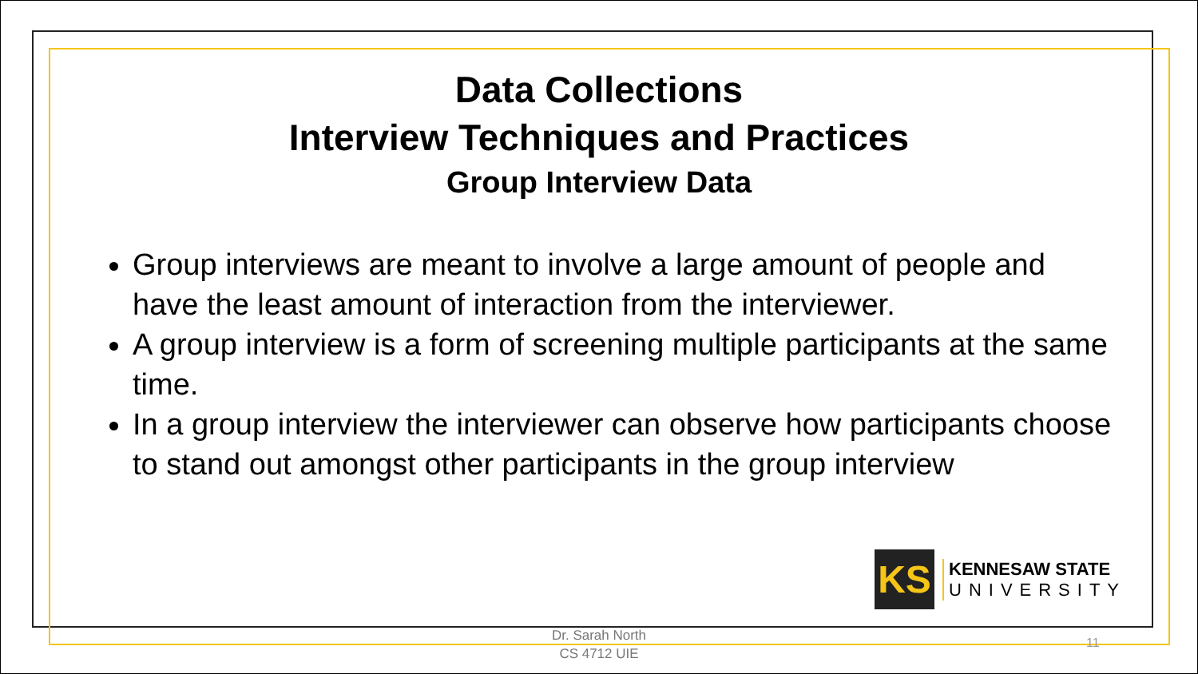Data Collections
Interview Techniques and Practices
Group Interview Data
Group interviews are meant to involve a large amount of people and have the least amount of interaction from the interviewer.
A group interview is a form of screening multiple participants at the same time.
In a group interview the interviewer can observe how participants choose to stand out amongst other participants in the group interview
KS
KENNESAW STATE
UNIVERSITY
Dr. Sarah North
CS 4712 UIE
11